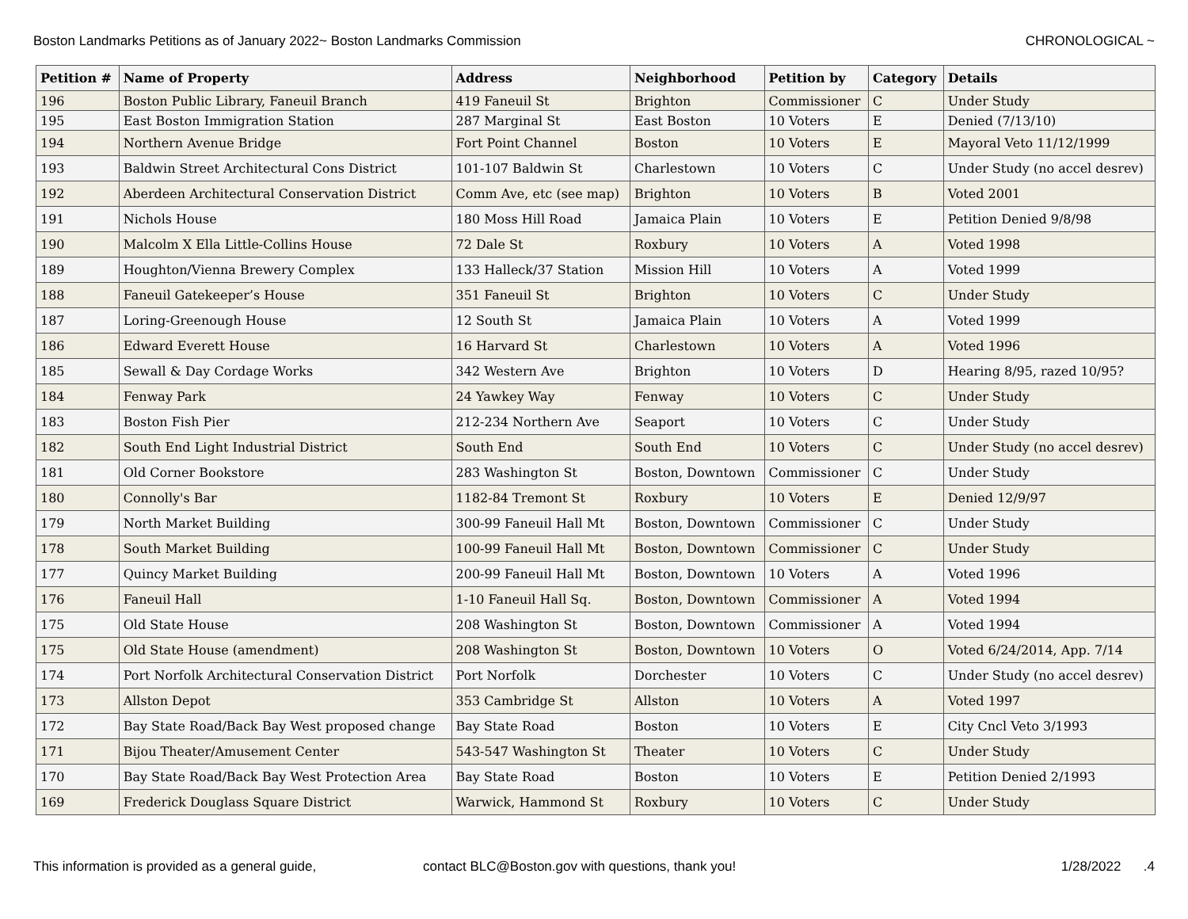Boston Landmarks Petitions as of January 2022~ Boston Landmarks Commission CHRONOLOGICAL ~
| Petition # | Name of Property | Address | Neighborhood | Petition by | Category | Details |
| --- | --- | --- | --- | --- | --- | --- |
| 196 | Boston Public Library, Faneuil Branch | 419 Faneuil St | Brighton | Commissioner | C | Under Study |
| 195 | East Boston Immigration Station | 287 Marginal St | East Boston | 10 Voters | E | Denied (7/13/10) |
| 194 | Northern Avenue Bridge | Fort Point Channel | Boston | 10 Voters | E | Mayoral Veto 11/12/1999 |
| 193 | Baldwin Street Architectural Cons District | 101-107 Baldwin St | Charlestown | 10 Voters | C | Under Study (no accel desrev) |
| 192 | Aberdeen Architectural Conservation District | Comm Ave, etc (see map) | Brighton | 10 Voters | B | Voted 2001 |
| 191 | Nichols House | 180 Moss Hill Road | Jamaica Plain | 10 Voters | E | Petition Denied 9/8/98 |
| 190 | Malcolm X Ella Little-Collins House | 72 Dale St | Roxbury | 10 Voters | A | Voted 1998 |
| 189 | Houghton/Vienna Brewery Complex | 133 Halleck/37 Station | Mission Hill | 10 Voters | A | Voted 1999 |
| 188 | Faneuil Gatekeeper’s House | 351 Faneuil St | Brighton | 10 Voters | C | Under Study |
| 187 | Loring-Greenough House | 12 South St | Jamaica Plain | 10 Voters | A | Voted 1999 |
| 186 | Edward Everett House | 16 Harvard St | Charlestown | 10 Voters | A | Voted 1996 |
| 185 | Sewall & Day Cordage Works | 342 Western Ave | Brighton | 10 Voters | D | Hearing 8/95, razed 10/95? |
| 184 | Fenway Park | 24 Yawkey Way | Fenway | 10 Voters | C | Under Study |
| 183 | Boston Fish Pier | 212-234 Northern Ave | Seaport | 10 Voters | C | Under Study |
| 182 | South End Light Industrial District | South End | South End | 10 Voters | C | Under Study (no accel desrev) |
| 181 | Old Corner Bookstore | 283 Washington St | Boston, Downtown | Commissioner | C | Under Study |
| 180 | Connolly's Bar | 1182-84 Tremont St | Roxbury | 10 Voters | E | Denied 12/9/97 |
| 179 | North Market Building | 300-99 Faneuil Hall Mt | Boston, Downtown | Commissioner | C | Under Study |
| 178 | South Market Building | 100-99 Faneuil Hall Mt | Boston, Downtown | Commissioner | C | Under Study |
| 177 | Quincy Market Building | 200-99 Faneuil Hall Mt | Boston, Downtown | 10 Voters | A | Voted 1996 |
| 176 | Faneuil Hall | 1-10 Faneuil Hall Sq. | Boston, Downtown | Commissioner | A | Voted 1994 |
| 175 | Old State House | 208 Washington St | Boston, Downtown | Commissioner | A | Voted 1994 |
| 175 | Old State House (amendment) | 208 Washington St | Boston, Downtown | 10 Voters | O | Voted 6/24/2014, App. 7/14 |
| 174 | Port Norfolk Architectural Conservation District | Port Norfolk | Dorchester | 10 Voters | C | Under Study (no accel desrev) |
| 173 | Allston Depot | 353 Cambridge St | Allston | 10 Voters | A | Voted 1997 |
| 172 | Bay State Road/Back Bay West proposed change | Bay State Road | Boston | 10 Voters | E | City Cncl Veto 3/1993 |
| 171 | Bijou Theater/Amusement Center | 543-547 Washington St | Theater | 10 Voters | C | Under Study |
| 170 | Bay State Road/Back Bay West Protection Area | Bay State Road | Boston | 10 Voters | E | Petition Denied 2/1993 |
| 169 | Frederick Douglass Square District | Warwick, Hammond St | Roxbury | 10 Voters | C | Under Study |
This information is provided as a general guide, contact BLC@Boston.gov with questions, thank you! 1/28/2022 .4